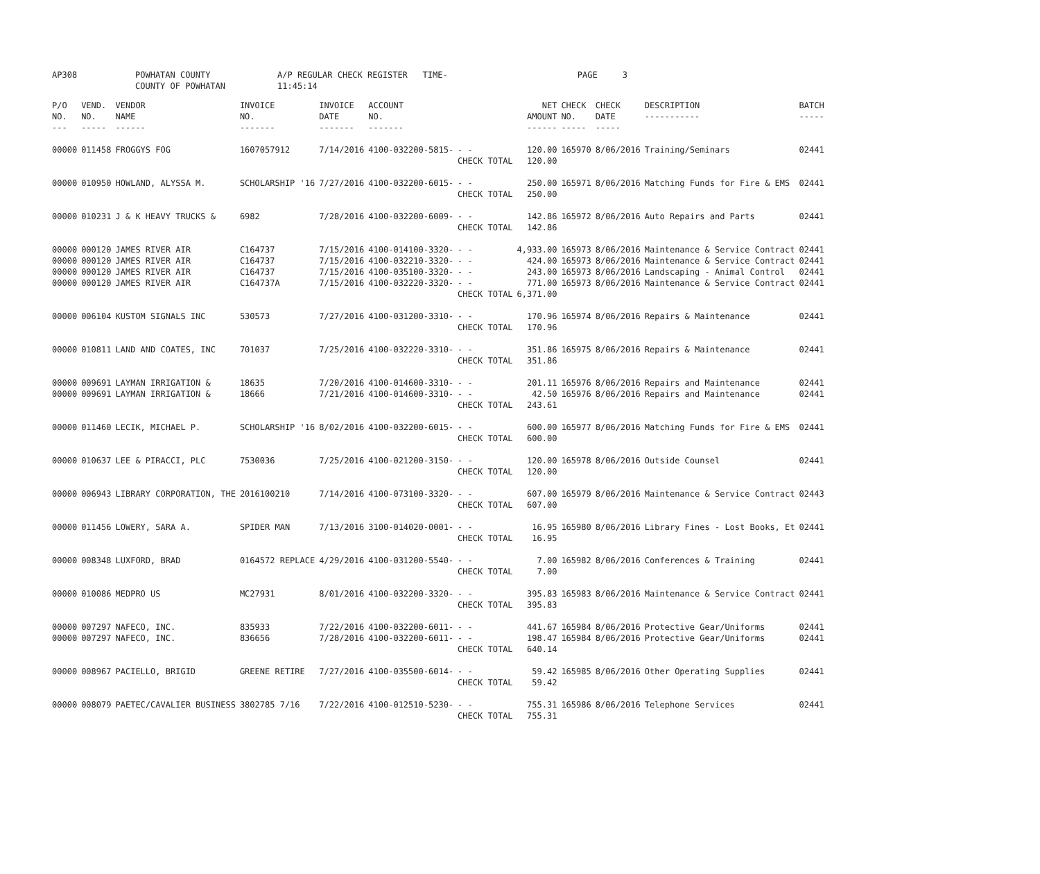AP308 POWHATAN COUNTY
COUNTY OF POWHATAN
A/P REGULAR CHECK REGISTER TIME-11:45:14
PAGE 3
| P/O NO. --- | VEND. NO. ----- | VENDOR NAME ------ | INVOICE NO. ------- | INVOICE DATE ------- | ACCOUNT NO. ------- | | NET AMOUNT ------ | CHECK NO. ----- | CHECK DATE ----- | DESCRIPTION ----------- | BATCH ----- |
| --- | --- | --- | --- | --- | --- | --- | --- | --- | --- | --- | --- |
| 00000 | 011458 | FROGGYS FOG | 1607057912 | 7/14/2016 | 4100-032200-5815- | - - CHECK TOTAL | 120.00 120.00 | 165970 | 8/06/2016 | Training/Seminars | 02441 |
| 00000 | 010950 | HOWLAND, ALYSSA M. | SCHOLARSHIP '16 | 7/27/2016 | 4100-032200-6015- | - - CHECK TOTAL | 250.00 250.00 | 165971 | 8/06/2016 | Matching Funds for Fire & EMS | 02441 |
| 00000 | 010231 | J & K HEAVY TRUCKS & | 6982 | 7/28/2016 | 4100-032200-6009- | - - CHECK TOTAL | 142.86 142.86 | 165972 | 8/06/2016 | Auto Repairs and Parts | 02441 |
| 00000 00000 00000 00000 | 000120 000120 000120 000120 | JAMES RIVER AIR JAMES RIVER AIR JAMES RIVER AIR JAMES RIVER AIR | C164737 C164737 C164737 C164737A | 7/15/2016 7/15/2016 7/15/2016 7/15/2016 | 4100-014100-3320- 4100-032210-3320- 4100-035100-3320- 4100-032220-3320- | - - - - - - - - CHECK TOTAL | 4,933.00 424.00 243.00 771.00 6,371.00 | 165973 165973 165973 165973 | 8/06/2016 8/06/2016 8/06/2016 8/06/2016 | Maintenance & Service Contract Maintenance & Service Contract Landscaping - Animal Control Maintenance & Service Contract | 02441 02441 02441 02441 |
| 00000 | 006104 | KUSTOM SIGNALS INC | 530573 | 7/27/2016 | 4100-031200-3310- | - - CHECK TOTAL | 170.96 170.96 | 165974 | 8/06/2016 | Repairs & Maintenance | 02441 |
| 00000 | 010811 | LAND AND COATES, INC | 701037 | 7/25/2016 | 4100-032220-3310- | - - CHECK TOTAL | 351.86 351.86 | 165975 | 8/06/2016 | Repairs & Maintenance | 02441 |
| 00000 00000 | 009691 009691 | LAYMAN IRRIGATION & LAYMAN IRRIGATION & | 18635 18666 | 7/20/2016 7/21/2016 | 4100-014600-3310- 4100-014600-3310- | - - - - CHECK TOTAL | 201.11 42.50 243.61 | 165976 165976 | 8/06/2016 8/06/2016 | Repairs and Maintenance Repairs and Maintenance | 02441 02441 |
| 00000 | 011460 | LECIK, MICHAEL P. | SCHOLARSHIP '16 | 8/02/2016 | 4100-032200-6015- | - - CHECK TOTAL | 600.00 600.00 | 165977 | 8/06/2016 | Matching Funds for Fire & EMS | 02441 |
| 00000 | 010637 | LEE & PIRACCI, PLC | 7530036 | 7/25/2016 | 4100-021200-3150- | - - CHECK TOTAL | 120.00 120.00 | 165978 | 8/06/2016 | Outside Counsel | 02441 |
| 00000 | 006943 | LIBRARY CORPORATION, THE | 2016100210 | 7/14/2016 | 4100-073100-3320- | - - CHECK TOTAL | 607.00 607.00 | 165979 | 8/06/2016 | Maintenance & Service Contract | 02443 |
| 00000 | 011456 | LOWERY, SARA A. | SPIDER MAN | 7/13/2016 | 3100-014020-0001- | - - CHECK TOTAL | 16.95 16.95 | 165980 | 8/06/2016 | Library Fines - Lost Books, Et | 02441 |
| 00000 | 008348 | LUXFORD, BRAD | 0164572 REPLACE | 4/29/2016 | 4100-031200-5540- | - - CHECK TOTAL | 7.00 7.00 | 165982 | 8/06/2016 | Conferences & Training | 02441 |
| 00000 | 010086 | MEDPRO US | MC27931 | 8/01/2016 | 4100-032200-3320- | - - CHECK TOTAL | 395.83 395.83 | 165983 | 8/06/2016 | Maintenance & Service Contract | 02441 |
| 00000 00000 | 007297 007297 | NAFECO, INC. NAFECO, INC. | 835933 836656 | 7/22/2016 7/28/2016 | 4100-032200-6011- 4100-032200-6011- | - - - - CHECK TOTAL | 441.67 198.47 640.14 | 165984 165984 | 8/06/2016 8/06/2016 | Protective Gear/Uniforms Protective Gear/Uniforms | 02441 02441 |
| 00000 | 008967 | PACIELLO, BRIGID | GREENE RETIRE | 7/27/2016 | 4100-035500-6014- | - - CHECK TOTAL | 59.42 59.42 | 165985 | 8/06/2016 | Other Operating Supplies | 02441 |
| 00000 | 008079 | PAETEC/CAVALIER BUSINESS | 3802785 7/16 | 7/22/2016 | 4100-012510-5230- | - - CHECK TOTAL | 755.31 755.31 | 165986 | 8/06/2016 | Telephone Services | 02441 |